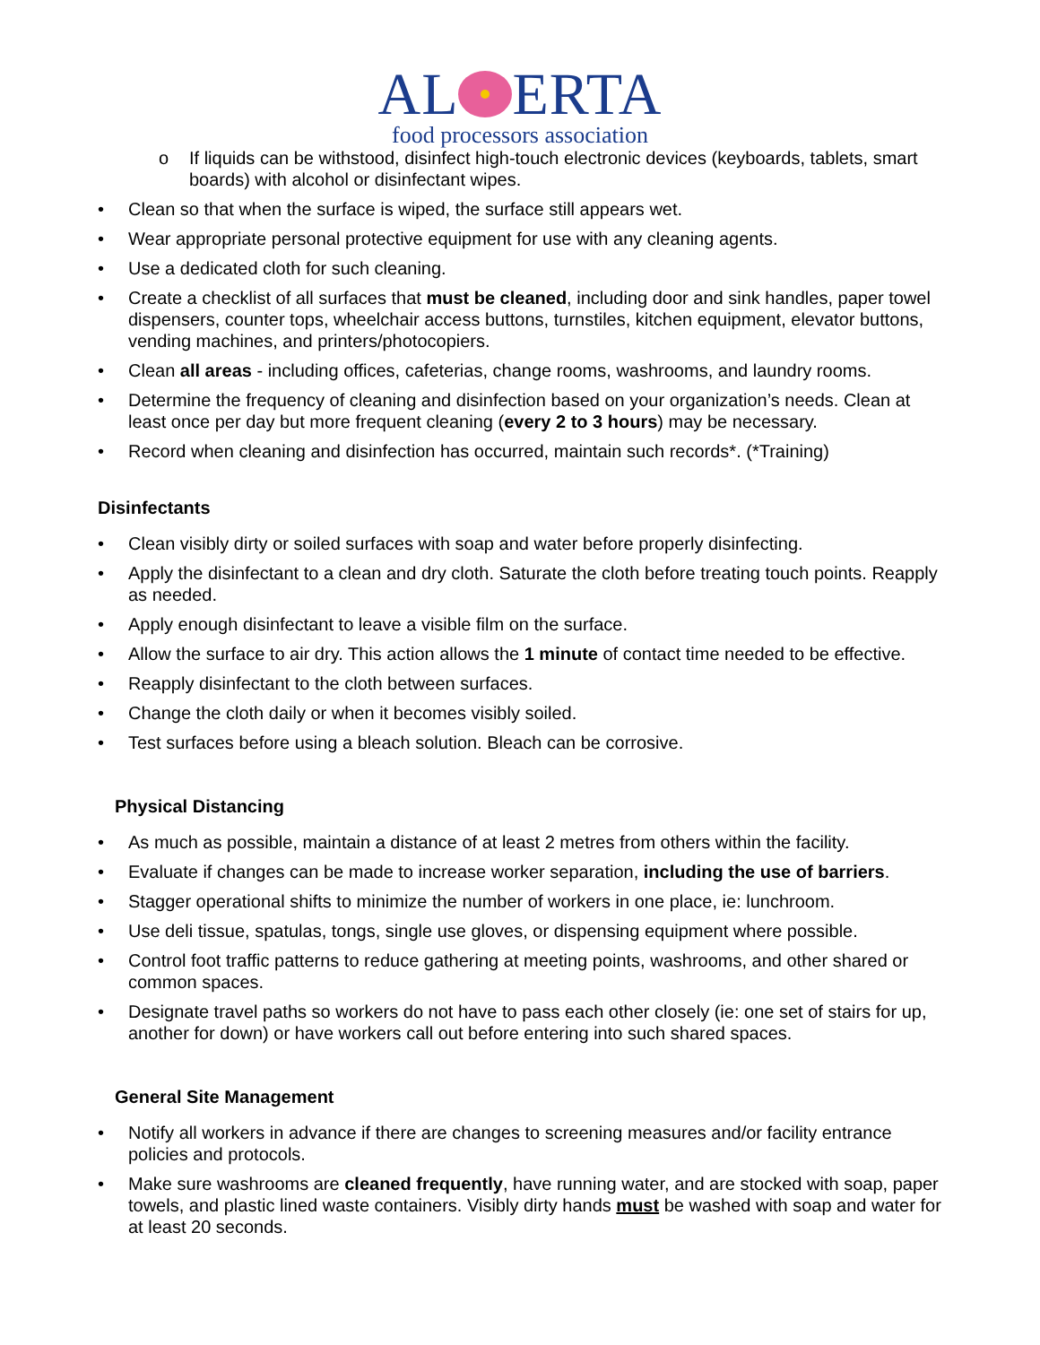AL ERTA
food processors association
o If liquids can be withstood, disinfect high-touch electronic devices (keyboards, tablets, smart boards) with alcohol or disinfectant wipes.
• Clean so that when the surface is wiped, the surface still appears wet.
• Wear appropriate personal protective equipment for use with any cleaning agents.
• Use a dedicated cloth for such cleaning.
• Create a checklist of all surfaces that must be cleaned, including door and sink handles, paper towel dispensers, counter tops, wheelchair access buttons, turnstiles, kitchen equipment, elevator buttons, vending machines, and printers/photocopiers.
• Clean all areas - including offices, cafeterias, change rooms, washrooms, and laundry rooms.
• Determine the frequency of cleaning and disinfection based on your organization’s needs. Clean at least once per day but more frequent cleaning (every 2 to 3 hours) may be necessary.
• Record when cleaning and disinfection has occurred, maintain such records*. (*Training)
Disinfectants
• Clean visibly dirty or soiled surfaces with soap and water before properly disinfecting.
• Apply the disinfectant to a clean and dry cloth. Saturate the cloth before treating touch points. Reapply as needed.
• Apply enough disinfectant to leave a visible film on the surface.
• Allow the surface to air dry. This action allows the 1 minute of contact time needed to be effective.
• Reapply disinfectant to the cloth between surfaces.
• Change the cloth daily or when it becomes visibly soiled.
• Test surfaces before using a bleach solution. Bleach can be corrosive.
Physical Distancing
• As much as possible, maintain a distance of at least 2 metres from others within the facility.
• Evaluate if changes can be made to increase worker separation, including the use of barriers.
• Stagger operational shifts to minimize the number of workers in one place, ie: lunchroom.
• Use deli tissue, spatulas, tongs, single use gloves, or dispensing equipment where possible.
• Control foot traffic patterns to reduce gathering at meeting points, washrooms, and other shared or common spaces.
• Designate travel paths so workers do not have to pass each other closely (ie: one set of stairs for up, another for down) or have workers call out before entering into such shared spaces.
General Site Management
• Notify all workers in advance if there are changes to screening measures and/or facility entrance policies and protocols.
• Make sure washrooms are cleaned frequently, have running water, and are stocked with soap, paper towels, and plastic lined waste containers. Visibly dirty hands must be washed with soap and water for at least 20 seconds.